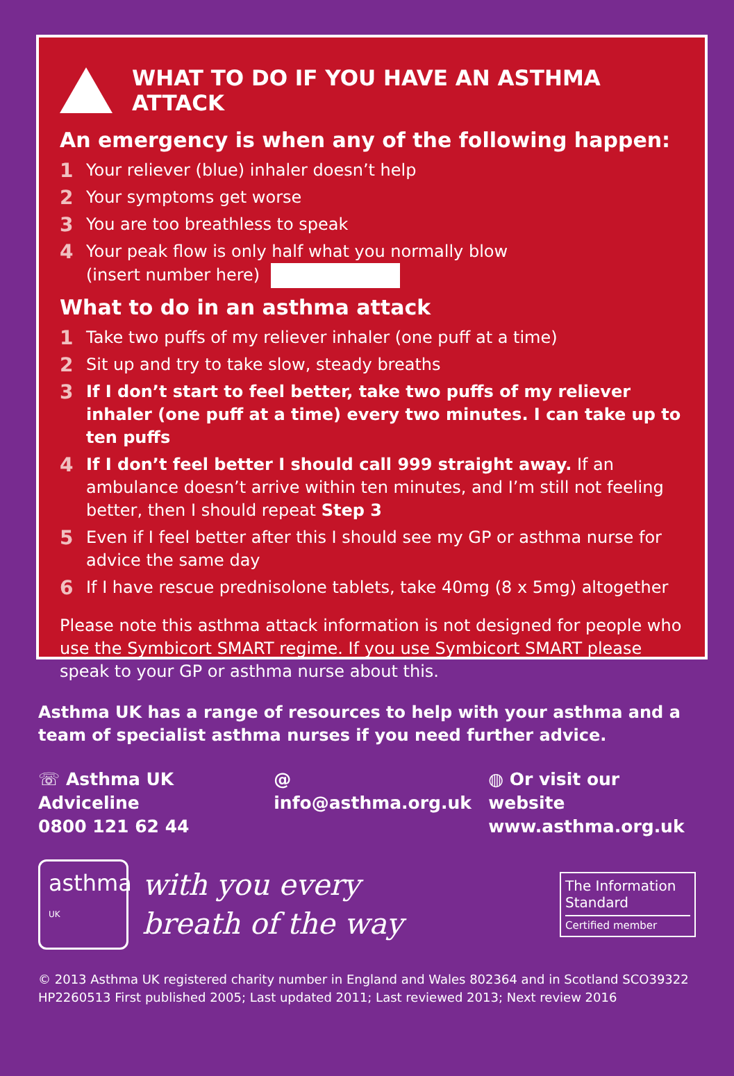WHAT TO DO IF YOU HAVE AN ASTHMA ATTACK
An emergency is when any of the following happen:
1 Your reliever (blue) inhaler doesn’t help
2 Your symptoms get worse
3 You are too breathless to speak
4 Your peak flow is only half what you normally blow
(insert number here)
What to do in an asthma attack
1 Take two puffs of my reliever inhaler (one puff at a time)
2 Sit up and try to take slow, steady breaths
3 If I don’t start to feel better, take two puffs of my reliever inhaler (one puff at a time) every two minutes. I can take up to ten puffs
4 If I don’t feel better I should call 999 straight away. If an ambulance doesn’t arrive within ten minutes, and I’m still not feeling better, then I should repeat Step 3
5 Even if I feel better after this I should see my GP or asthma nurse for advice the same day
6 If I have rescue prednisolone tablets, take 40mg (8 x 5mg) altogether
Please note this asthma attack information is not designed for people who use the Symbicort SMART regime. If you use Symbicort SMART please speak to your GP or asthma nurse about this.
Asthma UK has a range of resources to help with your asthma and a team of specialist asthma nurses if you need further advice.
☏ Asthma UK Adviceline
0800 121 62 44
@ info@asthma.org.uk ◍ Or visit our website
www.asthma.org.uk
asthma UK
with you every
breath of the way
The Information Standard
Certified member
© 2013 Asthma UK registered charity number in England and Wales 802364 and in Scotland SCO39322
HP2260513 First published 2005; Last updated 2011; Last reviewed 2013; Next review 2016